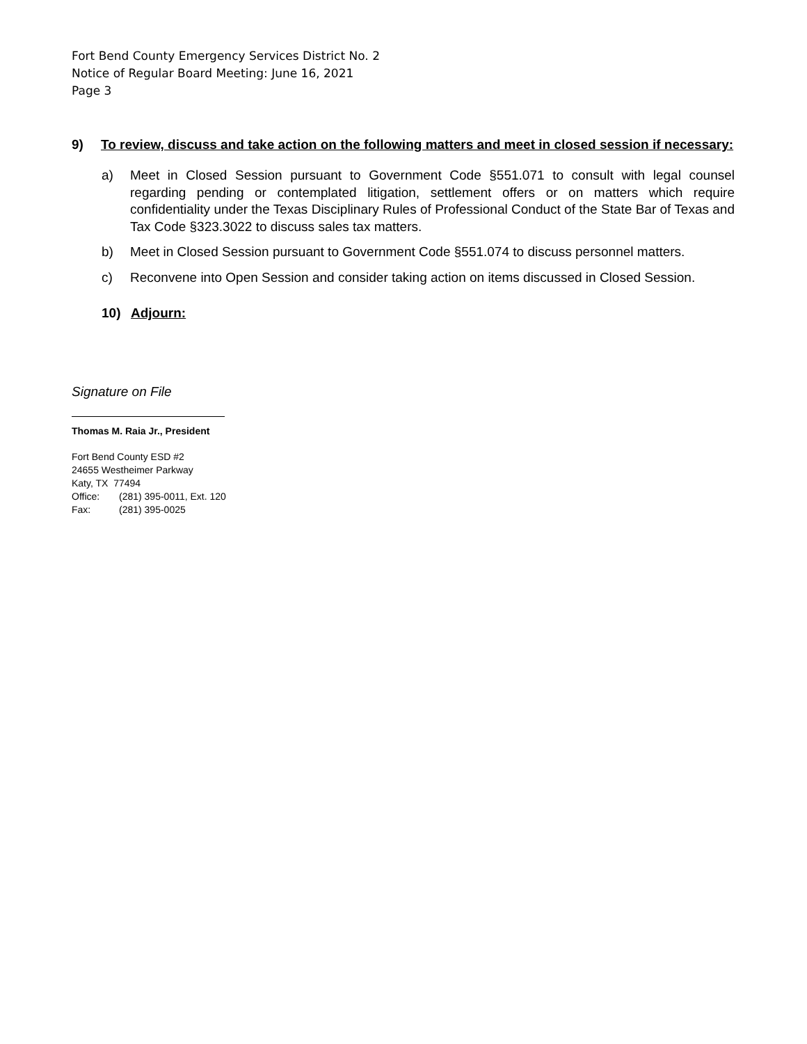Fort Bend County Emergency Services District No. 2
Notice of Regular Board Meeting: June 16, 2021
Page 3
9) To review, discuss and take action on the following matters and meet in closed session if necessary:
a) Meet in Closed Session pursuant to Government Code §551.071 to consult with legal counsel regarding pending or contemplated litigation, settlement offers or on matters which require confidentiality under the Texas Disciplinary Rules of Professional Conduct of the State Bar of Texas and Tax Code §323.3022 to discuss sales tax matters.
b) Meet in Closed Session pursuant to Government Code §551.074 to discuss personnel matters.
c) Reconvene into Open Session and consider taking action on items discussed in Closed Session.
10) Adjourn:
Signature on File
Thomas M. Raia Jr., President
Fort Bend County ESD #2
24655 Westheimer Parkway
Katy, TX 77494
Office: (281) 395-0011, Ext. 120
Fax: (281) 395-0025